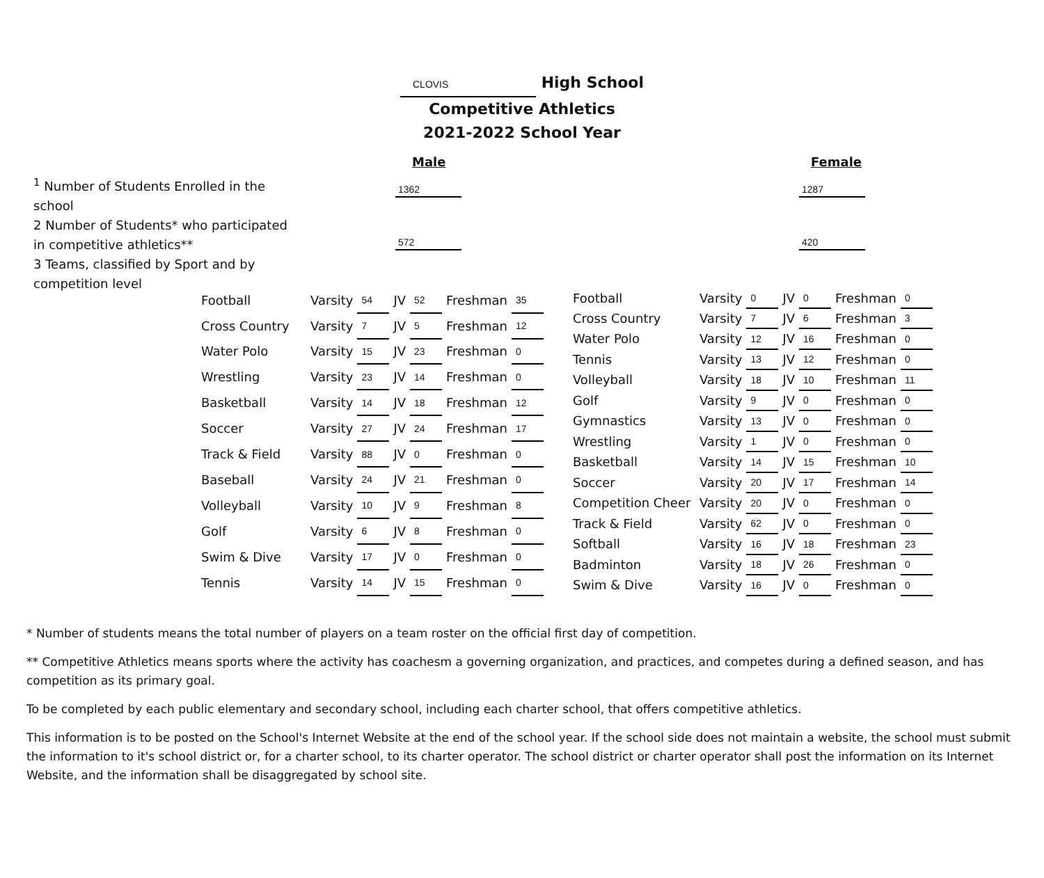CLOVIS High School
Competitive Athletics
2021-2022 School Year
Male Female
<sup>1</sup> Number of Students Enrolled in the school
1362 1287
2 Number of Students* who participated in competitive athletics**
572 420
3 Teams, classified by Sport and by competition level
| Football | Varsity | 54 | JV | 52 | Freshman | 35 |
| Cross Country | Varsity | 7 | JV | 5 | Freshman | 12 |
| Water Polo | Varsity | 15 | JV | 23 | Freshman | 0 |
| Wrestling | Varsity | 23 | JV | 14 | Freshman | 0 |
| Basketball | Varsity | 14 | JV | 18 | Freshman | 12 |
| Soccer | Varsity | 27 | JV | 24 | Freshman | 17 |
| Track & Field | Varsity | 88 | JV | 0 | Freshman | 0 |
| Baseball | Varsity | 24 | JV | 21 | Freshman | 0 |
| Volleyball | Varsity | 10 | JV | 9 | Freshman | 8 |
| Golf | Varsity | 6 | JV | 8 | Freshman | 0 |
| Swim & Dive | Varsity | 17 | JV | 0 | Freshman | 0 |
| Tennis | Varsity | 14 | JV | 15 | Freshman | 0 |
| Football | Varsity | 0 | JV | 0 | Freshman | 0 |
| Cross Country | Varsity | 7 | JV | 6 | Freshman | 3 |
| Water Polo | Varsity | 12 | JV | 16 | Freshman | 0 |
| Tennis | Varsity | 13 | JV | 12 | Freshman | 0 |
| Volleyball | Varsity | 18 | JV | 10 | Freshman | 11 |
| Golf | Varsity | 9 | JV | 0 | Freshman | 0 |
| Gymnastics | Varsity | 13 | JV | 0 | Freshman | 0 |
| Wrestling | Varsity | 1 | JV | 0 | Freshman | 0 |
| Basketball | Varsity | 14 | JV | 15 | Freshman | 10 |
| Soccer | Varsity | 20 | JV | 17 | Freshman | 14 |
| Competition Cheer | Varsity | 20 | JV | 0 | Freshman | 0 |
| Track & Field | Varsity | 62 | JV | 0 | Freshman | 0 |
| Softball | Varsity | 16 | JV | 18 | Freshman | 23 |
| Badminton | Varsity | 18 | JV | 26 | Freshman | 0 |
| Swim & Dive | Varsity | 16 | JV | 0 | Freshman | 0 |
* Number of students means the total number of players on a team roster on the official first day of competition.
** Competitive Athletics means sports where the activity has coachesm a governing organization, and practices, and competes during a defined season, and has competition as its primary goal.
To be completed by each public elementary and secondary school, including each charter school, that offers competitive athletics.
This information is to be posted on the School's Internet Website at the end of the school year. If the school side does not maintain a website, the school must submit the information to it's school district or, for a charter school, to its charter operator. The school district or charter operator shall post the information on its Internet Website, and the information shall be disaggregated by school site.